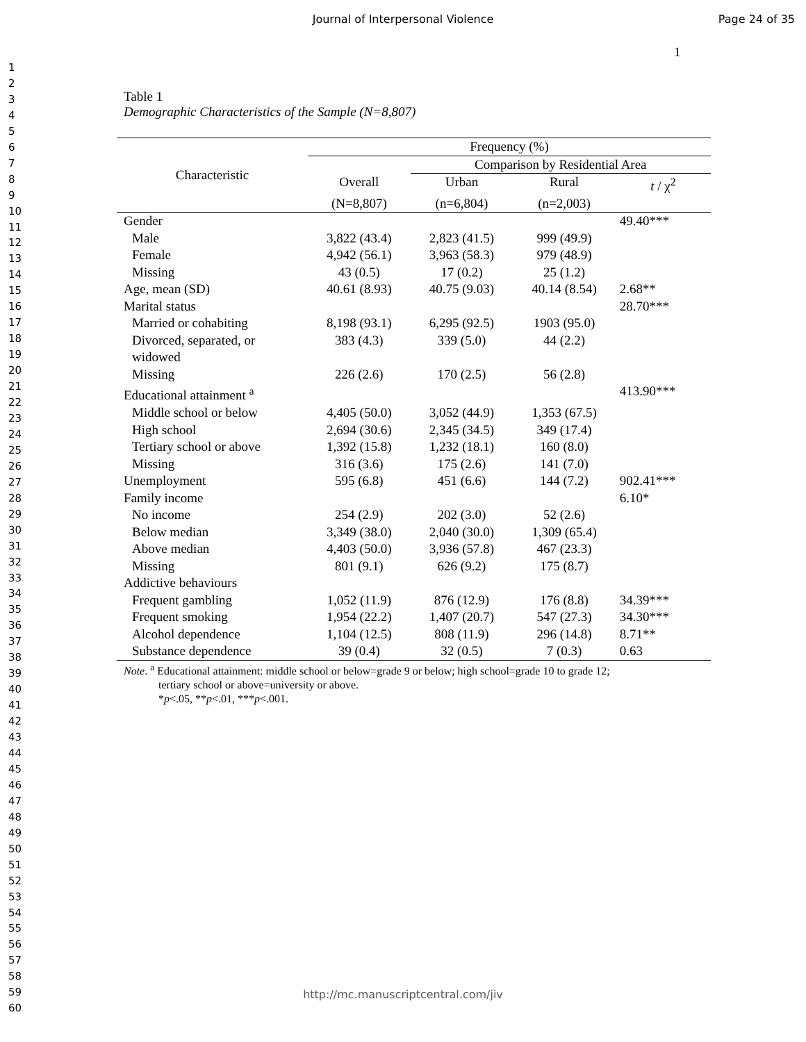Journal of Interpersonal Violence
Page 24 of 35
1
1
2
3
4
5
6
7
8
9
10
11
12
13
14
15
16
17
18
19
20
21
22
23
24
25
26
27
28
29
30
31
32
33
34
35
36
37
38
39
40
41
42
43
44
45
46
47
48
49
50
51
52
53
54
55
56
57
58
59
60
Table 1
Demographic Characteristics of the Sample (N=8,807)
| Characteristic | Frequency (%) | | | |
| --- | --- | --- | --- | --- |
| | | Comparison by Residential Area | | |
| | Overall | Urban | Rural | t / χ<sup>2</sup> |
| | (N=8,807) | (n=6,804) | (n=2,003) | |
| Gender | | | | 49.40*** |
| Male | 3,822 (43.4) | 2,823 (41.5) | 999 (49.9) | |
| Female | 4,942 (56.1) | 3,963 (58.3) | 979 (48.9) | |
| Missing | 43 (0.5) | 17 (0.2) | 25 (1.2) | |
| Age, mean (SD) | 40.61 (8.93) | 40.75 (9.03) | 40.14 (8.54) | 2.68** |
| Marital status | | | | 28.70*** |
| Married or cohabiting | 8,198 (93.1) | 6,295 (92.5) | 1903 (95.0) | |
| Divorced, separated, or widowed | 383 (4.3) | 339 (5.0) | 44 (2.2) | |
| Missing | 226 (2.6) | 170 (2.5) | 56 (2.8) | |
| Educational attainment <sup>a</sup> | | | | 413.90*** |
| Middle school or below | 4,405 (50.0) | 3,052 (44.9) | 1,353 (67.5) | |
| High school | 2,694 (30.6) | 2,345 (34.5) | 349 (17.4) | |
| Tertiary school or above | 1,392 (15.8) | 1,232 (18.1) | 160 (8.0) | |
| Missing | 316 (3.6) | 175 (2.6) | 141 (7.0) | |
| Unemployment | 595 (6.8) | 451 (6.6) | 144 (7.2) | 902.41*** |
| Family income | | | | 6.10* |
| No income | 254 (2.9) | 202 (3.0) | 52 (2.6) | |
| Below median | 3,349 (38.0) | 2,040 (30.0) | 1,309 (65.4) | |
| Above median | 4,403 (50.0) | 3,936 (57.8) | 467 (23.3) | |
| Missing | 801 (9.1) | 626 (9.2) | 175 (8.7) | |
| Addictive behaviours | | | | |
| Frequent gambling | 1,052 (11.9) | 876 (12.9) | 176 (8.8) | 34.39*** |
| Frequent smoking | 1,954 (22.2) | 1,407 (20.7) | 547 (27.3) | 34.30*** |
| Alcohol dependence | 1,104 (12.5) | 808 (11.9) | 296 (14.8) | 8.71** |
| Substance dependence | 39 (0.4) | 32 (0.5) | 7 (0.3) | 0.63 |
Note. <sup>a</sup> Educational attainment: middle school or below=grade 9 or below; high school=grade 10 to grade 12;
tertiary school or above=university or above.
*p<.05, **p<.01, ***p<.001.
http://mc.manuscriptcentral.com/jiv